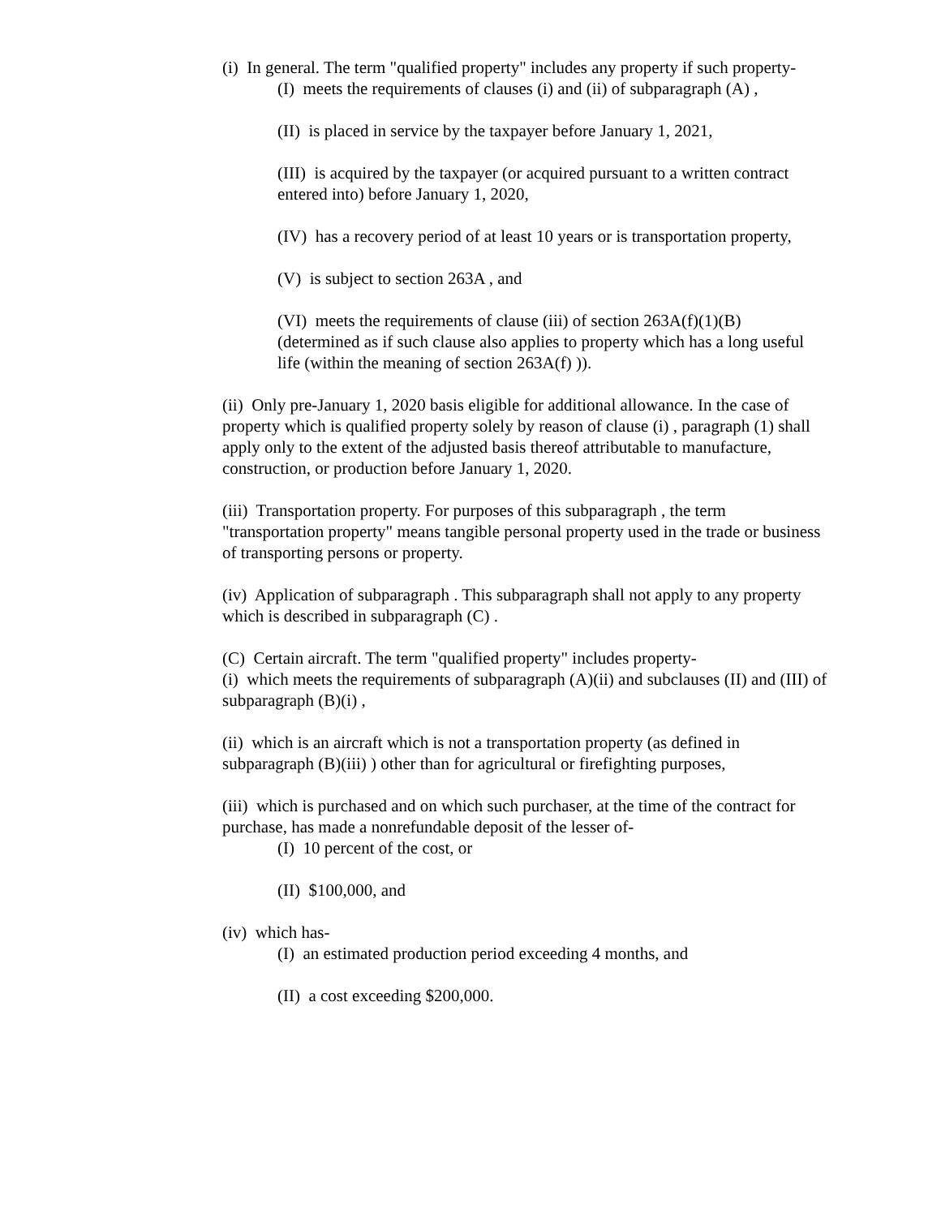(i) In general. The term "qualified property" includes any property if such property-
(I) meets the requirements of clauses (i) and (ii) of subparagraph (A) ,
(II) is placed in service by the taxpayer before January 1, 2021,
(III) is acquired by the taxpayer (or acquired pursuant to a written contract entered into) before January 1, 2020,
(IV) has a recovery period of at least 10 years or is transportation property,
(V) is subject to section 263A , and
(VI) meets the requirements of clause (iii) of section 263A(f)(1)(B) (determined as if such clause also applies to property which has a long useful life (within the meaning of section 263A(f) )).
(ii) Only pre-January 1, 2020 basis eligible for additional allowance. In the case of property which is qualified property solely by reason of clause (i) , paragraph (1) shall apply only to the extent of the adjusted basis thereof attributable to manufacture, construction, or production before January 1, 2020.
(iii) Transportation property. For purposes of this subparagraph , the term "transportation property" means tangible personal property used in the trade or business of transporting persons or property.
(iv) Application of subparagraph . This subparagraph shall not apply to any property which is described in subparagraph (C) .
(C) Certain aircraft. The term "qualified property" includes property-
(i) which meets the requirements of subparagraph (A)(ii) and subclauses (II) and (III) of subparagraph (B)(i) ,
(ii) which is an aircraft which is not a transportation property (as defined in subparagraph (B)(iii) ) other than for agricultural or firefighting purposes,
(iii) which is purchased and on which such purchaser, at the time of the contract for purchase, has made a nonrefundable deposit of the lesser of-
(I) 10 percent of the cost, or
(II) $100,000, and
(iv) which has-
(I) an estimated production period exceeding 4 months, and
(II) a cost exceeding $200,000.